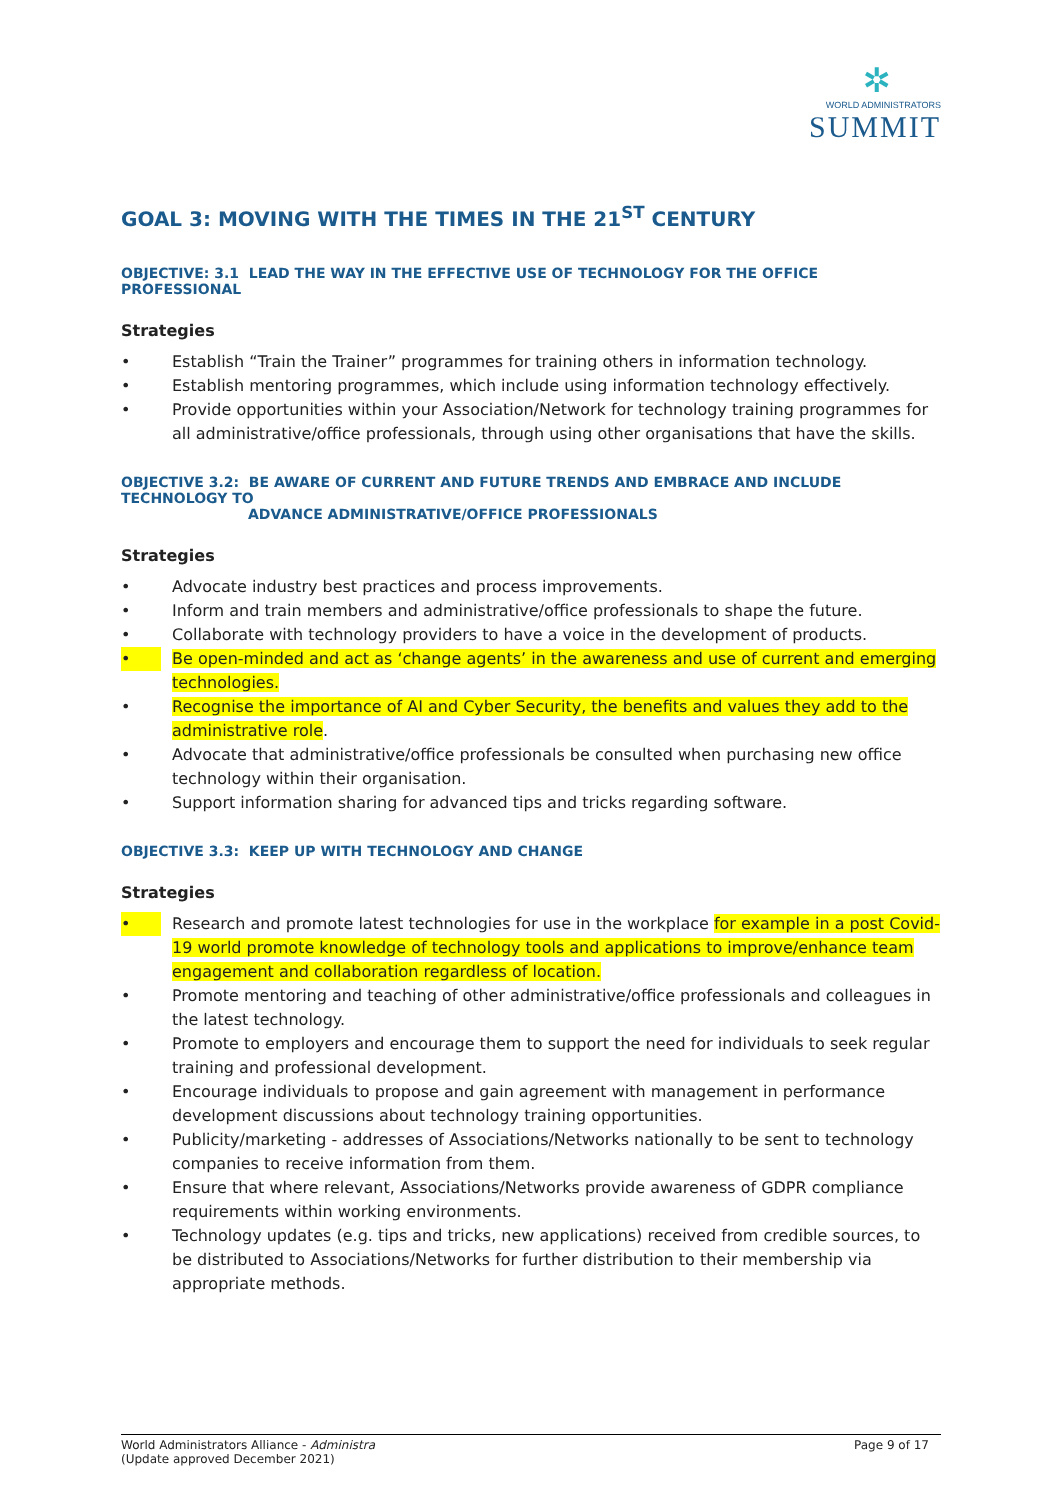✲
WORLD ADMINISTRATORS
SUMMIT
GOAL 3: MOVING WITH THE TIMES IN THE 21<sup>ST</sup> CENTURY
OBJECTIVE: 3.1 LEAD THE WAY IN THE EFFECTIVE USE OF TECHNOLOGY FOR THE OFFICE PROFESSIONAL
Strategies
• Establish “Train the Trainer” programmes for training others in information technology.
• Establish mentoring programmes, which include using information technology effectively.
• Provide opportunities within your Association/Network for technology training programmes for all administrative/office professionals, through using other organisations that have the skills.
OBJECTIVE 3.2: BE AWARE OF CURRENT AND FUTURE TRENDS AND EMBRACE AND INCLUDE TECHNOLOGY TO
ADVANCE ADMINISTRATIVE/OFFICE PROFESSIONALS
Strategies
• Advocate industry best practices and process improvements.
• Inform and train members and administrative/office professionals to shape the future.
• Collaborate with technology providers to have a voice in the development of products.
• Be open-minded and act as ‘change agents’ in the awareness and use of current and emerging technologies.
• Recognise the importance of AI and Cyber Security, the benefits and values they add to the administrative role.
• Advocate that administrative/office professionals be consulted when purchasing new office technology within their organisation.
• Support information sharing for advanced tips and tricks regarding software.
OBJECTIVE 3.3: KEEP UP WITH TECHNOLOGY AND CHANGE
Strategies
• Research and promote latest technologies for use in the workplace for example in a post Covid-19 world promote knowledge of technology tools and applications to improve/enhance team engagement and collaboration regardless of location.
• Promote mentoring and teaching of other administrative/office professionals and colleagues in the latest technology.
• Promote to employers and encourage them to support the need for individuals to seek regular training and professional development.
• Encourage individuals to propose and gain agreement with management in performance development discussions about technology training opportunities.
• Publicity/marketing - addresses of Associations/Networks nationally to be sent to technology companies to receive information from them.
• Ensure that where relevant, Associations/Networks provide awareness of GDPR compliance requirements within working environments.
• Technology updates (e.g. tips and tricks, new applications) received from credible sources, to be distributed to Associations/Networks for further distribution to their membership via appropriate methods.
World Administrators Alliance - Administra
(Update approved December 2021)
Page 9 of 17